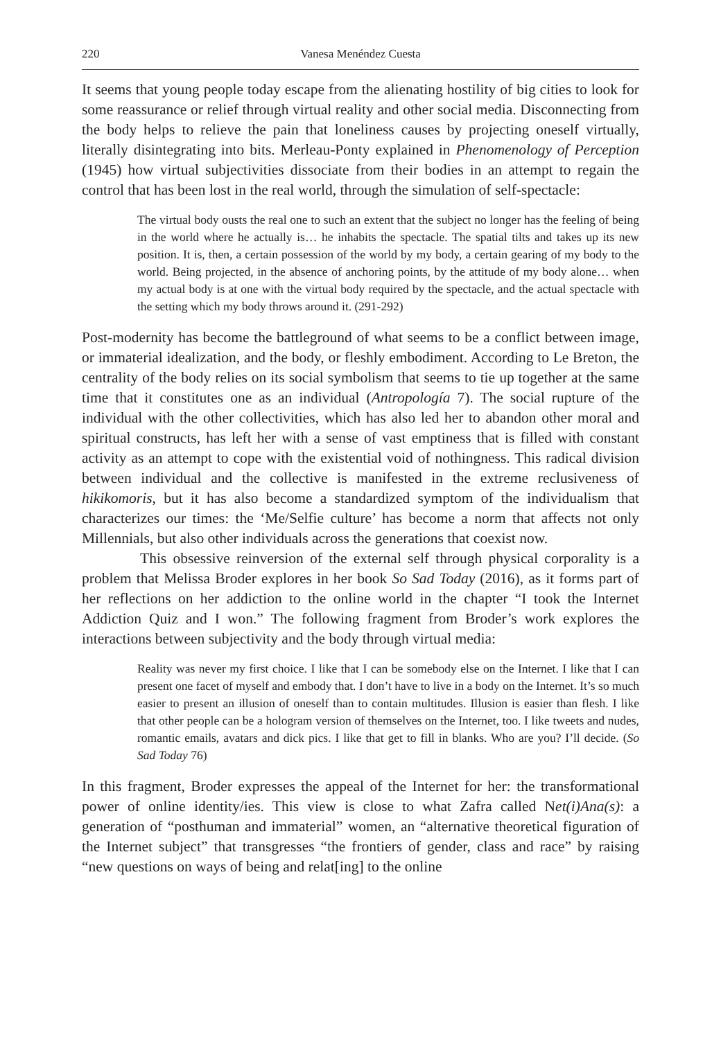220 Vanesa Menéndez Cuesta
It seems that young people today escape from the alienating hostility of big cities to look for some reassurance or relief through virtual reality and other social media. Disconnecting from the body helps to relieve the pain that loneliness causes by projecting oneself virtually, literally disintegrating into bits. Merleau-Ponty explained in Phenomenology of Perception (1945) how virtual subjectivities dissociate from their bodies in an attempt to regain the control that has been lost in the real world, through the simulation of self-spectacle:
The virtual body ousts the real one to such an extent that the subject no longer has the feeling of being in the world where he actually is… he inhabits the spectacle. The spatial tilts and takes up its new position. It is, then, a certain possession of the world by my body, a certain gearing of my body to the world. Being projected, in the absence of anchoring points, by the attitude of my body alone… when my actual body is at one with the virtual body required by the spectacle, and the actual spectacle with the setting which my body throws around it. (291-292)
Post-modernity has become the battleground of what seems to be a conflict between image, or immaterial idealization, and the body, or fleshly embodiment. According to Le Breton, the centrality of the body relies on its social symbolism that seems to tie up together at the same time that it constitutes one as an individual (Antropología 7). The social rupture of the individual with the other collectivities, which has also led her to abandon other moral and spiritual constructs, has left her with a sense of vast emptiness that is filled with constant activity as an attempt to cope with the existential void of nothingness. This radical division between individual and the collective is manifested in the extreme reclusiveness of hikikomoris, but it has also become a standardized symptom of the individualism that characterizes our times: the ‘Me/Selfie culture’ has become a norm that affects not only Millennials, but also other individuals across the generations that coexist now.
This obsessive reinversion of the external self through physical corporality is a problem that Melissa Broder explores in her book So Sad Today (2016), as it forms part of her reflections on her addiction to the online world in the chapter “I took the Internet Addiction Quiz and I won.” The following fragment from Broder’s work explores the interactions between subjectivity and the body through virtual media:
Reality was never my first choice. I like that I can be somebody else on the Internet. I like that I can present one facet of myself and embody that. I don’t have to live in a body on the Internet. It’s so much easier to present an illusion of oneself than to contain multitudes. Illusion is easier than flesh. I like that other people can be a hologram version of themselves on the Internet, too. I like tweets and nudes, romantic emails, avatars and dick pics. I like that get to fill in blanks. Who are you? I’ll decide. (So Sad Today 76)
In this fragment, Broder expresses the appeal of the Internet for her: the transformational power of online identity/ies. This view is close to what Zafra called Net(i)Ana(s): a generation of “posthuman and immaterial” women, an “alternative theoretical figuration of the Internet subject” that transgresses “the frontiers of gender, class and race” by raising “new questions on ways of being and relat[ing] to the online